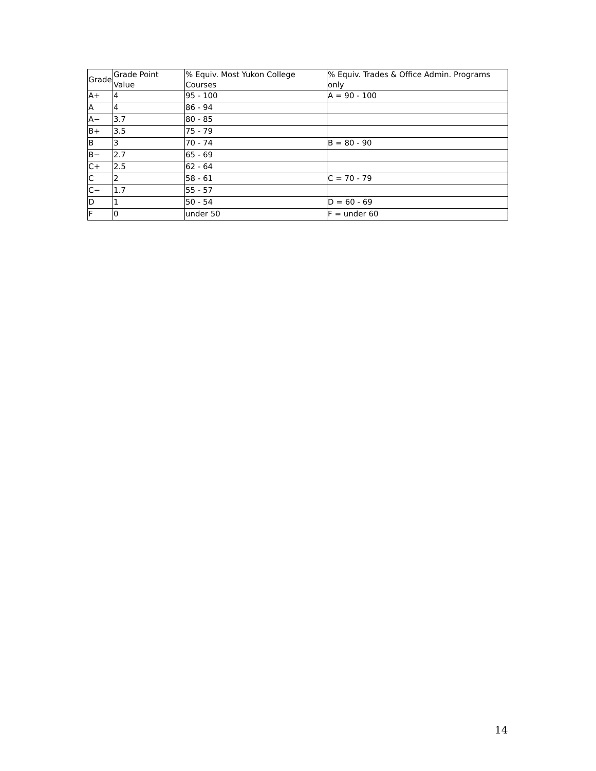| Grade | Grade Point Value | % Equiv. Most Yukon College Courses | % Equiv. Trades & Office Admin. Programs only |
| A+ | 4 | 95 - 100 | A = 90 - 100 |
| A | 4 | 86 - 94 | |
| A− | 3.7 | 80 - 85 | |
| B+ | 3.5 | 75 - 79 | |
| B | 3 | 70 - 74 | B = 80 - 90 |
| B− | 2.7 | 65 - 69 | |
| C+ | 2.5 | 62 - 64 | |
| C | 2 | 58 - 61 | C = 70 - 79 |
| C− | 1.7 | 55 - 57 | |
| D | 1 | 50 - 54 | D = 60 - 69 |
| F | 0 | under 50 | F = under 60 |
14